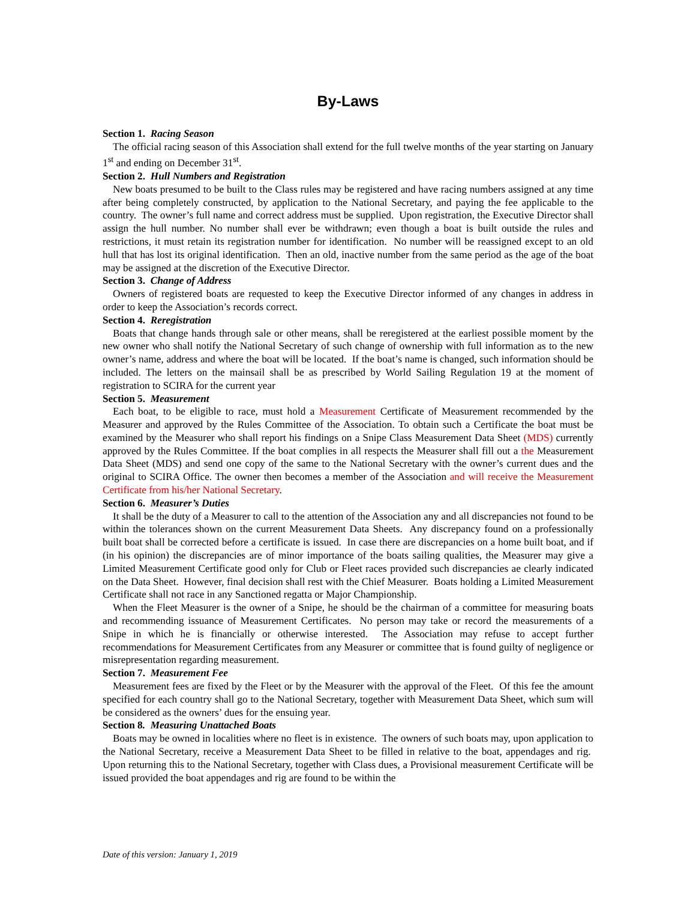By-Laws
Section 1. Racing Season
The official racing season of this Association shall extend for the full twelve months of the year starting on January 1<sup>st</sup> and ending on December 31<sup>st</sup>.
Section 2. Hull Numbers and Registration
New boats presumed to be built to the Class rules may be registered and have racing numbers assigned at any time after being completely constructed, by application to the National Secretary, and paying the fee applicable to the country. The owner’s full name and correct address must be supplied. Upon registration, the Executive Director shall assign the hull number. No number shall ever be withdrawn; even though a boat is built outside the rules and restrictions, it must retain its registration number for identification. No number will be reassigned except to an old hull that has lost its original identification. Then an old, inactive number from the same period as the age of the boat may be assigned at the discretion of the Executive Director.
Section 3. Change of Address
Owners of registered boats are requested to keep the Executive Director informed of any changes in address in order to keep the Association’s records correct.
Section 4. Reregistration
Boats that change hands through sale or other means, shall be reregistered at the earliest possible moment by the new owner who shall notify the National Secretary of such change of ownership with full information as to the new owner’s name, address and where the boat will be located. If the boat’s name is changed, such information should be included. The letters on the mainsail shall be as prescribed by World Sailing Regulation 19 at the moment of registration to SCIRA for the current year
Section 5. Measurement
Each boat, to be eligible to race, must hold a Measurement Certificate of Measurement recommended by the Measurer and approved by the Rules Committee of the Association. To obtain such a Certificate the boat must be examined by the Measurer who shall report his findings on a Snipe Class Measurement Data Sheet (MDS) currently approved by the Rules Committee. If the boat complies in all respects the Measurer shall fill out a the Measurement Data Sheet (MDS) and send one copy of the same to the National Secretary with the owner’s current dues and the original to SCIRA Office. The owner then becomes a member of the Association and will receive the Measurement Certificate from his/her National Secretary.
Section 6. Measurer’s Duties
It shall be the duty of a Measurer to call to the attention of the Association any and all discrepancies not found to be within the tolerances shown on the current Measurement Data Sheets. Any discrepancy found on a professionally built boat shall be corrected before a certificate is issued. In case there are discrepancies on a home built boat, and if (in his opinion) the discrepancies are of minor importance of the boats sailing qualities, the Measurer may give a Limited Measurement Certificate good only for Club or Fleet races provided such discrepancies ae clearly indicated on the Data Sheet. However, final decision shall rest with the Chief Measurer. Boats holding a Limited Measurement Certificate shall not race in any Sanctioned regatta or Major Championship.
When the Fleet Measurer is the owner of a Snipe, he should be the chairman of a committee for measuring boats and recommending issuance of Measurement Certificates. No person may take or record the measurements of a Snipe in which he is financially or otherwise interested. The Association may refuse to accept further recommendations for Measurement Certificates from any Measurer or committee that is found guilty of negligence or misrepresentation regarding measurement.
Section 7. Measurement Fee
Measurement fees are fixed by the Fleet or by the Measurer with the approval of the Fleet. Of this fee the amount specified for each country shall go to the National Secretary, together with Measurement Data Sheet, which sum will be considered as the owners’ dues for the ensuing year.
Section 8. Measuring Unattached Boats
Boats may be owned in localities where no fleet is in existence. The owners of such boats may, upon application to the National Secretary, receive a Measurement Data Sheet to be filled in relative to the boat, appendages and rig. Upon returning this to the National Secretary, together with Class dues, a Provisional measurement Certificate will be issued provided the boat appendages and rig are found to be within the
Date of this version: January 1, 2019